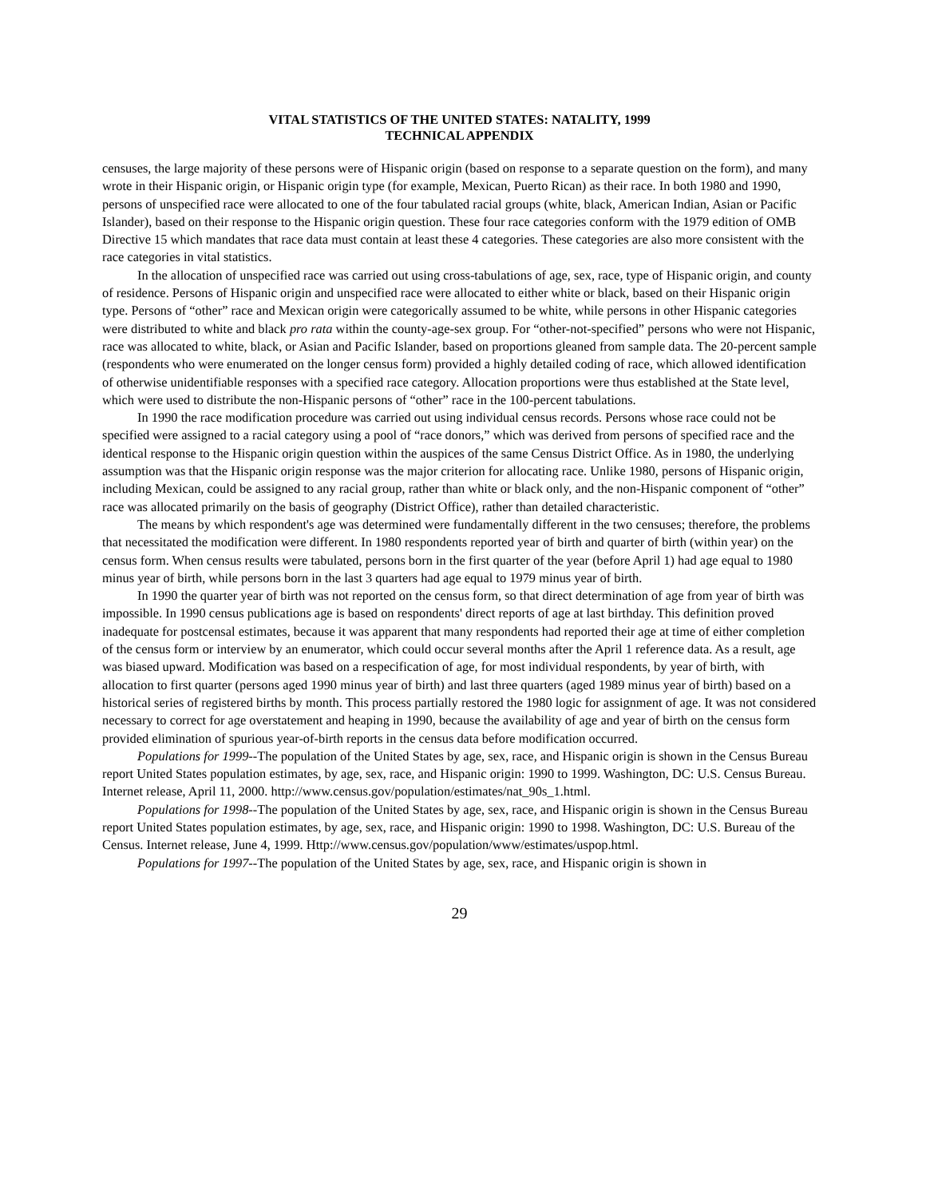VITAL STATISTICS OF THE UNITED STATES: NATALITY, 1999
TECHNICAL APPENDIX
censuses, the large majority of these persons were of Hispanic origin (based on response to a separate question on the form), and many wrote in their Hispanic origin, or Hispanic origin type (for example, Mexican, Puerto Rican) as their race. In both 1980 and 1990, persons of unspecified race were allocated to one of the four tabulated racial groups (white, black, American Indian, Asian or Pacific Islander), based on their response to the Hispanic origin question. These four race categories conform with the 1979 edition of OMB Directive 15 which mandates that race data must contain at least these 4 categories. These categories are also more consistent with the race categories in vital statistics.
In the allocation of unspecified race was carried out using cross-tabulations of age, sex, race, type of Hispanic origin, and county of residence. Persons of Hispanic origin and unspecified race were allocated to either white or black, based on their Hispanic origin type. Persons of “other” race and Mexican origin were categorically assumed to be white, while persons in other Hispanic categories were distributed to white and black pro rata within the county-age-sex group. For “other-not-specified” persons who were not Hispanic, race was allocated to white, black, or Asian and Pacific Islander, based on proportions gleaned from sample data. The 20-percent sample (respondents who were enumerated on the longer census form) provided a highly detailed coding of race, which allowed identification of otherwise unidentifiable responses with a specified race category. Allocation proportions were thus established at the State level, which were used to distribute the non-Hispanic persons of “other” race in the 100-percent tabulations.
In 1990 the race modification procedure was carried out using individual census records. Persons whose race could not be specified were assigned to a racial category using a pool of “race donors,” which was derived from persons of specified race and the identical response to the Hispanic origin question within the auspices of the same Census District Office. As in 1980, the underlying assumption was that the Hispanic origin response was the major criterion for allocating race. Unlike 1980, persons of Hispanic origin, including Mexican, could be assigned to any racial group, rather than white or black only, and the non-Hispanic component of “other” race was allocated primarily on the basis of geography (District Office), rather than detailed characteristic.
The means by which respondent's age was determined were fundamentally different in the two censuses; therefore, the problems that necessitated the modification were different. In 1980 respondents reported year of birth and quarter of birth (within year) on the census form. When census results were tabulated, persons born in the first quarter of the year (before April 1) had age equal to 1980 minus year of birth, while persons born in the last 3 quarters had age equal to 1979 minus year of birth.
In 1990 the quarter year of birth was not reported on the census form, so that direct determination of age from year of birth was impossible. In 1990 census publications age is based on respondents' direct reports of age at last birthday. This definition proved inadequate for postcensal estimates, because it was apparent that many respondents had reported their age at time of either completion of the census form or interview by an enumerator, which could occur several months after the April 1 reference data. As a result, age was biased upward. Modification was based on a respecification of age, for most individual respondents, by year of birth, with allocation to first quarter (persons aged 1990 minus year of birth) and last three quarters (aged 1989 minus year of birth) based on a historical series of registered births by month. This process partially restored the 1980 logic for assignment of age. It was not considered necessary to correct for age overstatement and heaping in 1990, because the availability of age and year of birth on the census form provided elimination of spurious year-of-birth reports in the census data before modification occurred.
Populations for 1999--The population of the United States by age, sex, race, and Hispanic origin is shown in the Census Bureau report United States population estimates, by age, sex, race, and Hispanic origin: 1990 to 1999. Washington, DC: U.S. Census Bureau. Internet release, April 11, 2000. http://www.census.gov/population/estimates/nat_90s_1.html.
Populations for 1998--The population of the United States by age, sex, race, and Hispanic origin is shown in the Census Bureau report United States population estimates, by age, sex, race, and Hispanic origin: 1990 to 1998. Washington, DC: U.S. Bureau of the Census. Internet release, June 4, 1999. Http://www.census.gov/population/www/estimates/uspop.html.
Populations for 1997--The population of the United States by age, sex, race, and Hispanic origin is shown in
29